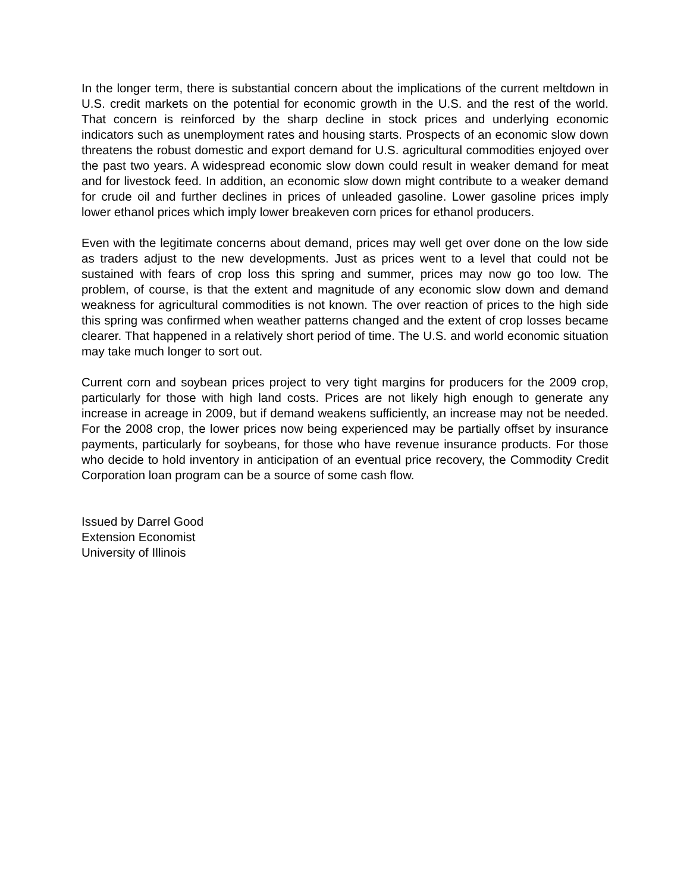In the longer term, there is substantial concern about the implications of the current meltdown in U.S. credit markets on the potential for economic growth in the U.S. and the rest of the world. That concern is reinforced by the sharp decline in stock prices and underlying economic indicators such as unemployment rates and housing starts. Prospects of an economic slow down threatens the robust domestic and export demand for U.S. agricultural commodities enjoyed over the past two years. A widespread economic slow down could result in weaker demand for meat and for livestock feed. In addition, an economic slow down might contribute to a weaker demand for crude oil and further declines in prices of unleaded gasoline. Lower gasoline prices imply lower ethanol prices which imply lower breakeven corn prices for ethanol producers.
Even with the legitimate concerns about demand, prices may well get over done on the low side as traders adjust to the new developments. Just as prices went to a level that could not be sustained with fears of crop loss this spring and summer, prices may now go too low. The problem, of course, is that the extent and magnitude of any economic slow down and demand weakness for agricultural commodities is not known. The over reaction of prices to the high side this spring was confirmed when weather patterns changed and the extent of crop losses became clearer. That happened in a relatively short period of time. The U.S. and world economic situation may take much longer to sort out.
Current corn and soybean prices project to very tight margins for producers for the 2009 crop, particularly for those with high land costs. Prices are not likely high enough to generate any increase in acreage in 2009, but if demand weakens sufficiently, an increase may not be needed. For the 2008 crop, the lower prices now being experienced may be partially offset by insurance payments, particularly for soybeans, for those who have revenue insurance products. For those who decide to hold inventory in anticipation of an eventual price recovery, the Commodity Credit Corporation loan program can be a source of some cash flow.
Issued by Darrel Good
Extension Economist
University of Illinois